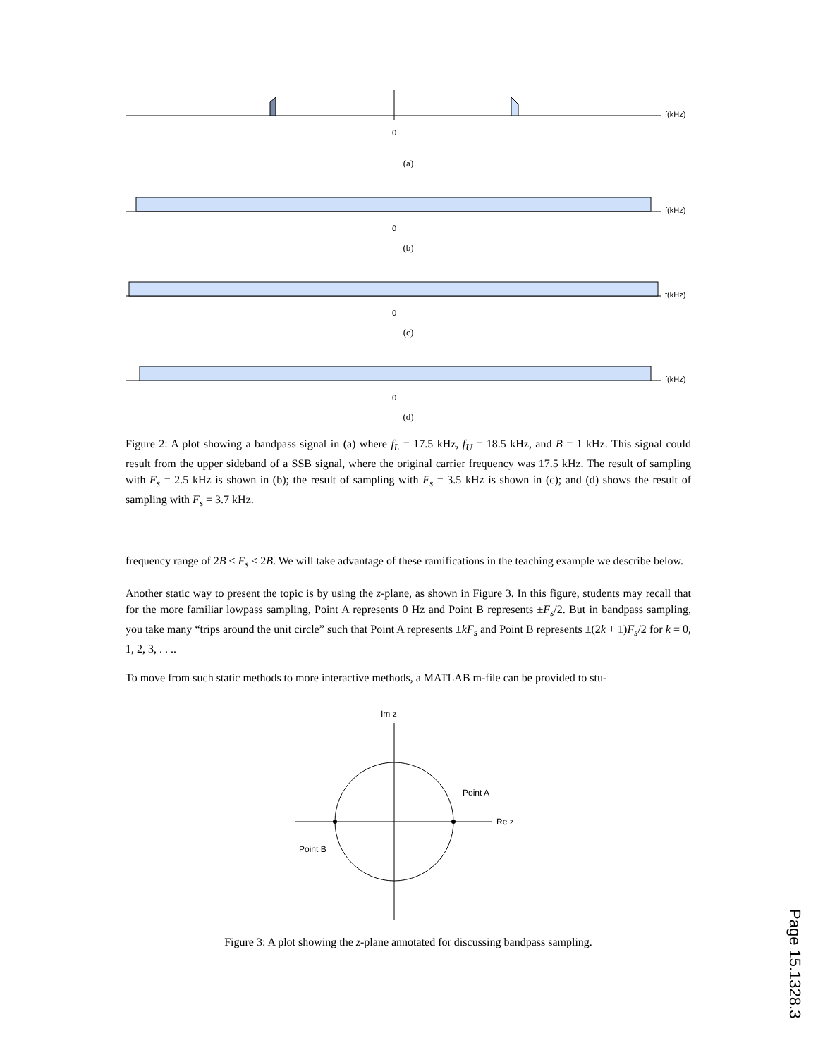f(kHz)
0
(a)
f(kHz)
0
(b)
f(kHz)
0
(c)
f(kHz)
0
(d)
Figure 2: A plot showing a bandpass signal in (a) where f<sub>L</sub> = 17.5 kHz, f<sub>U</sub> = 18.5 kHz, and B = 1 kHz. This signal could result from the upper sideband of a SSB signal, where the original carrier frequency was 17.5 kHz. The result of sampling with F<sub>s</sub> = 2.5 kHz is shown in (b); the result of sampling with F<sub>s</sub> = 3.5 kHz is shown in (c); and (d) shows the result of sampling with F<sub>s</sub> = 3.7 kHz.
frequency range of 2B ≤ F<sub>s</sub> ≤ 2B. We will take advantage of these ramifications in the teaching example we describe below.
Another static way to present the topic is by using the z-plane, as shown in Figure 3. In this figure, students may recall that for the more familiar lowpass sampling, Point A represents 0 Hz and Point B represents ±F<sub>s</sub>/2. But in bandpass sampling, you take many “trips around the unit circle” such that Point A represents ±kF<sub>s</sub> and Point B represents ±(2k + 1)F<sub>s</sub>/2 for k = 0, 1, 2, 3, . . ..
To move from such static methods to more interactive methods, a MATLAB m-file can be provided to stu-
Im z
Point A
Re z
Point B
Figure 3: A plot showing the z-plane annotated for discussing bandpass sampling.
Page 15.1328.3